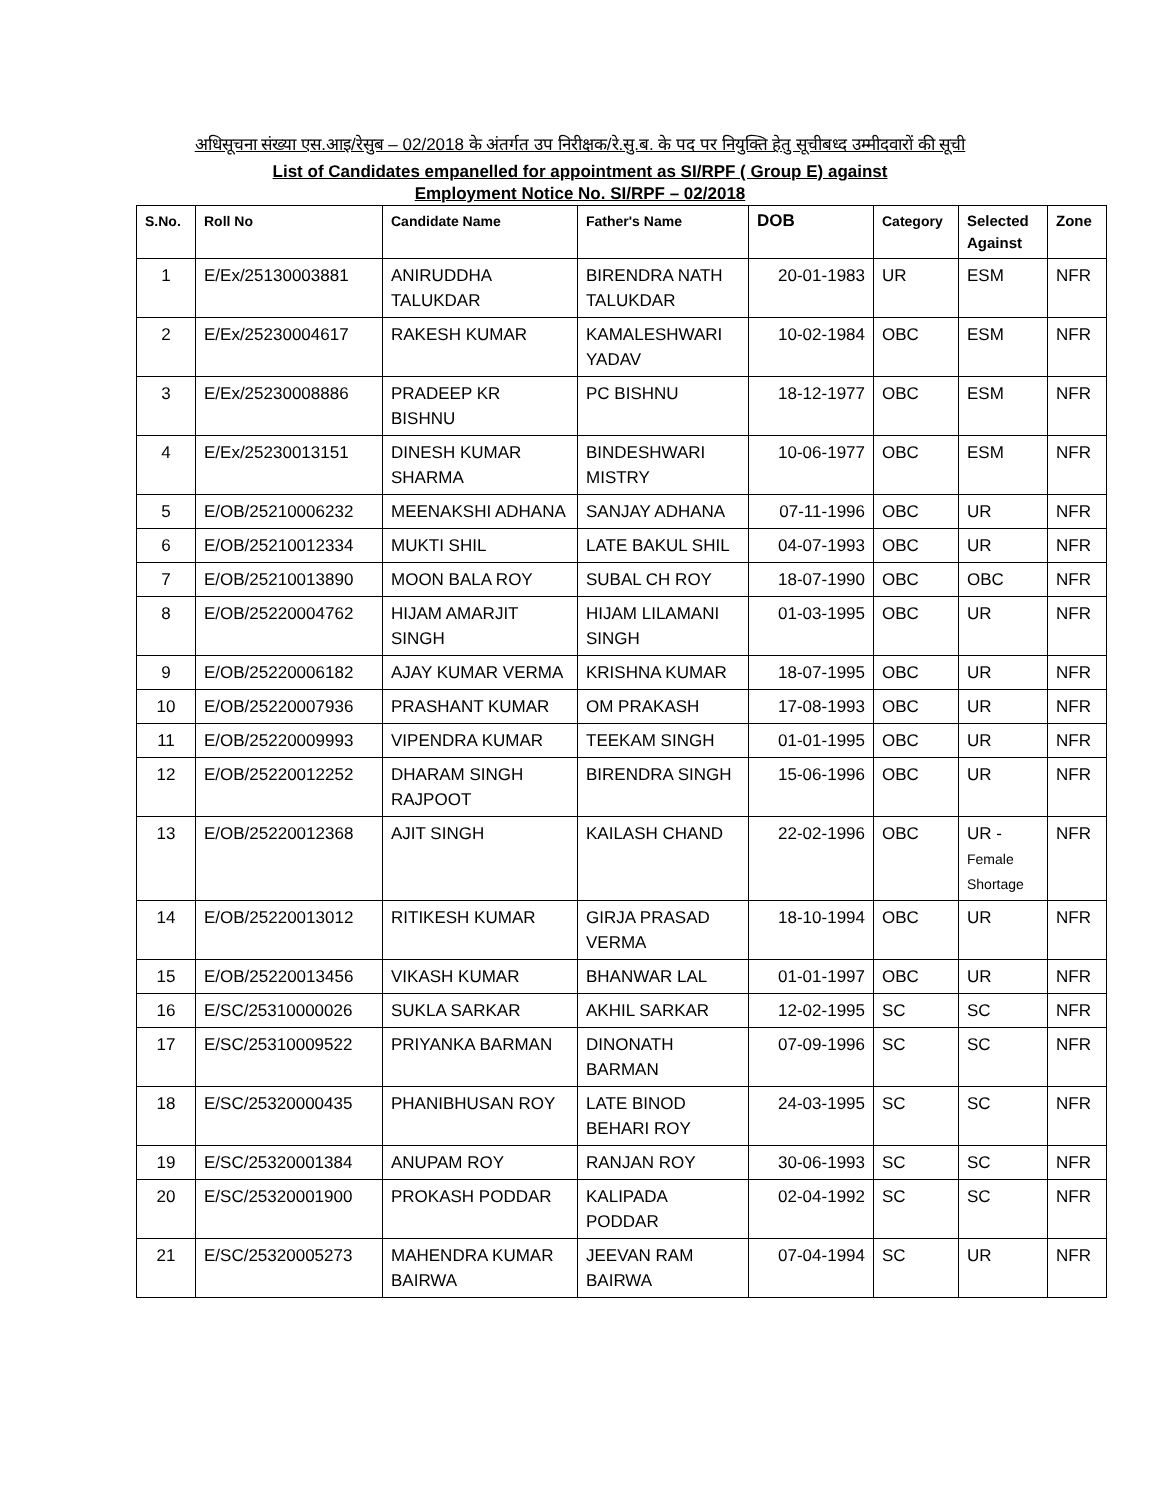अधिसूचना संख्या एस.आइ/रेसुब – 02/2018 के अंतर्गत उप निरीक्षक/रे.सु.ब. के पद पर नियुक्ति हेतु सूचीबध्द उम्मीदवारों की सूची
List of Candidates empanelled for appointment as SI/RPF ( Group E) against
Employment Notice No. SI/RPF – 02/2018
| S.No. | Roll No | Candidate Name | Father's Name | DOB | Category | Selected Against | Zone |
| --- | --- | --- | --- | --- | --- | --- | --- |
| 1 | E/Ex/25130003881 | ANIRUDDHA TALUKDAR | BIRENDRA NATH TALUKDAR | 20-01-1983 | UR | ESM | NFR |
| 2 | E/Ex/25230004617 | RAKESH KUMAR | KAMALESHWARI YADAV | 10-02-1984 | OBC | ESM | NFR |
| 3 | E/Ex/25230008886 | PRADEEP KR BISHNU | PC BISHNU | 18-12-1977 | OBC | ESM | NFR |
| 4 | E/Ex/25230013151 | DINESH KUMAR SHARMA | BINDESHWARI MISTRY | 10-06-1977 | OBC | ESM | NFR |
| 5 | E/OB/25210006232 | MEENAKSHI ADHANA | SANJAY ADHANA | 07-11-1996 | OBC | UR | NFR |
| 6 | E/OB/25210012334 | MUKTI SHIL | LATE BAKUL SHIL | 04-07-1993 | OBC | UR | NFR |
| 7 | E/OB/25210013890 | MOON BALA ROY | SUBAL CH ROY | 18-07-1990 | OBC | OBC | NFR |
| 8 | E/OB/25220004762 | HIJAM AMARJIT SINGH | HIJAM LILAMANI SINGH | 01-03-1995 | OBC | UR | NFR |
| 9 | E/OB/25220006182 | AJAY KUMAR VERMA | KRISHNA KUMAR | 18-07-1995 | OBC | UR | NFR |
| 10 | E/OB/25220007936 | PRASHANT KUMAR | OM PRAKASH | 17-08-1993 | OBC | UR | NFR |
| 11 | E/OB/25220009993 | VIPENDRA KUMAR | TEEKAM SINGH | 01-01-1995 | OBC | UR | NFR |
| 12 | E/OB/25220012252 | DHARAM SINGH RAJPOOT | BIRENDRA SINGH | 15-06-1996 | OBC | UR | NFR |
| 13 | E/OB/25220012368 | AJIT SINGH | KAILASH CHAND | 22-02-1996 | OBC | UR - Female Shortage | NFR |
| 14 | E/OB/25220013012 | RITIKESH KUMAR | GIRJA PRASAD VERMA | 18-10-1994 | OBC | UR | NFR |
| 15 | E/OB/25220013456 | VIKASH KUMAR | BHANWAR LAL | 01-01-1997 | OBC | UR | NFR |
| 16 | E/SC/25310000026 | SUKLA SARKAR | AKHIL SARKAR | 12-02-1995 | SC | SC | NFR |
| 17 | E/SC/25310009522 | PRIYANKA BARMAN | DINONATH BARMAN | 07-09-1996 | SC | SC | NFR |
| 18 | E/SC/25320000435 | PHANIBHUSAN ROY | LATE BINOD BEHARI ROY | 24-03-1995 | SC | SC | NFR |
| 19 | E/SC/25320001384 | ANUPAM ROY | RANJAN ROY | 30-06-1993 | SC | SC | NFR |
| 20 | E/SC/25320001900 | PROKASH PODDAR | KALIPADA PODDAR | 02-04-1992 | SC | SC | NFR |
| 21 | E/SC/25320005273 | MAHENDRA KUMAR BAIRWA | JEEVAN RAM BAIRWA | 07-04-1994 | SC | UR | NFR |